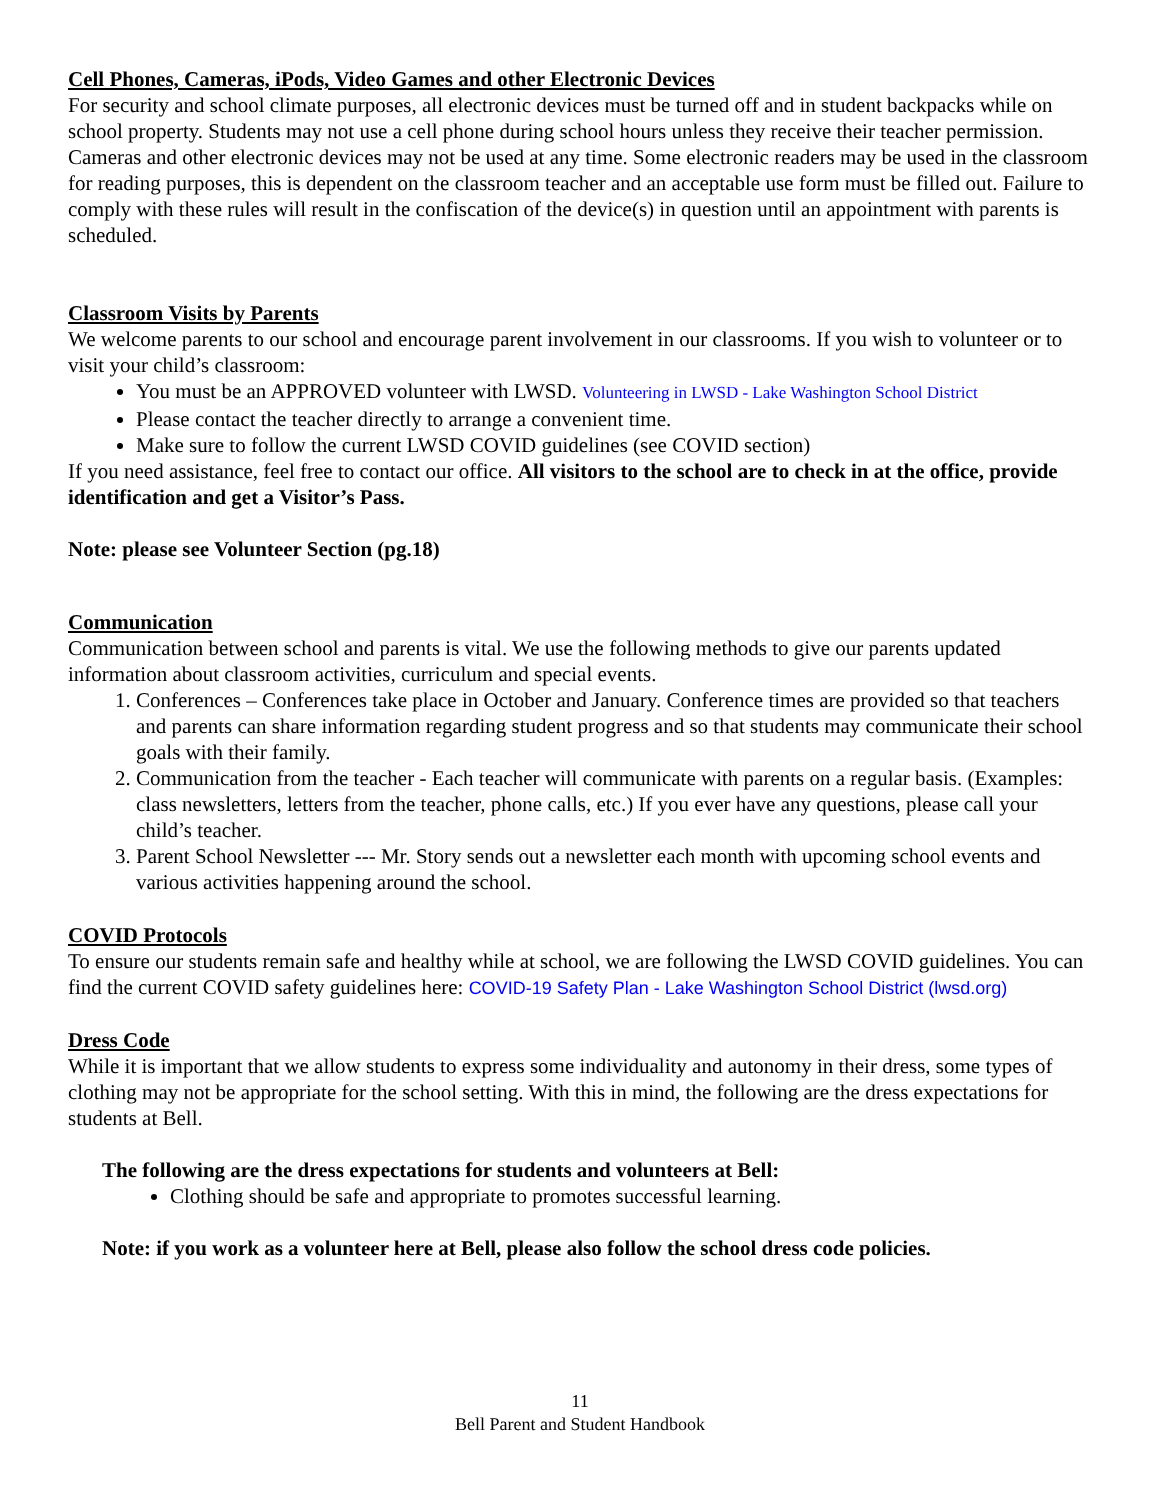Cell Phones, Cameras, iPods, Video Games and other Electronic Devices
For security and school climate purposes, all electronic devices must be turned off and in student backpacks while on school property. Students may not use a cell phone during school hours unless they receive their teacher permission. Cameras and other electronic devices may not be used at any time. Some electronic readers may be used in the classroom for reading purposes, this is dependent on the classroom teacher and an acceptable use form must be filled out. Failure to comply with these rules will result in the confiscation of the device(s) in question until an appointment with parents is scheduled.
Classroom Visits by Parents
We welcome parents to our school and encourage parent involvement in our classrooms. If you wish to volunteer or to visit your child’s classroom:
You must be an APPROVED volunteer with LWSD. Volunteering in LWSD - Lake Washington School District
Please contact the teacher directly to arrange a convenient time.
Make sure to follow the current LWSD COVID guidelines (see COVID section)
If you need assistance, feel free to contact our office. All visitors to the school are to check in at the office, provide identification and get a Visitor’s Pass.
Note: please see Volunteer Section (pg.18)
Communication
Communication between school and parents is vital. We use the following methods to give our parents updated information about classroom activities, curriculum and special events.
1. Conferences – Conferences take place in October and January. Conference times are provided so that teachers and parents can share information regarding student progress and so that students may communicate their school goals with their family.
2. Communication from the teacher - Each teacher will communicate with parents on a regular basis. (Examples: class newsletters, letters from the teacher, phone calls, etc.) If you ever have any questions, please call your child’s teacher.
3. Parent School Newsletter --- Mr. Story sends out a newsletter each month with upcoming school events and various activities happening around the school.
COVID Protocols
To ensure our students remain safe and healthy while at school, we are following the LWSD COVID guidelines. You can find the current COVID safety guidelines here: COVID-19 Safety Plan - Lake Washington School District (lwsd.org)
Dress Code
While it is important that we allow students to express some individuality and autonomy in their dress, some types of clothing may not be appropriate for the school setting. With this in mind, the following are the dress expectations for students at Bell.
The following are the dress expectations for students and volunteers at Bell:
Clothing should be safe and appropriate to promotes successful learning.
Note: if you work as a volunteer here at Bell, please also follow the school dress code policies.
11
Bell Parent and Student Handbook